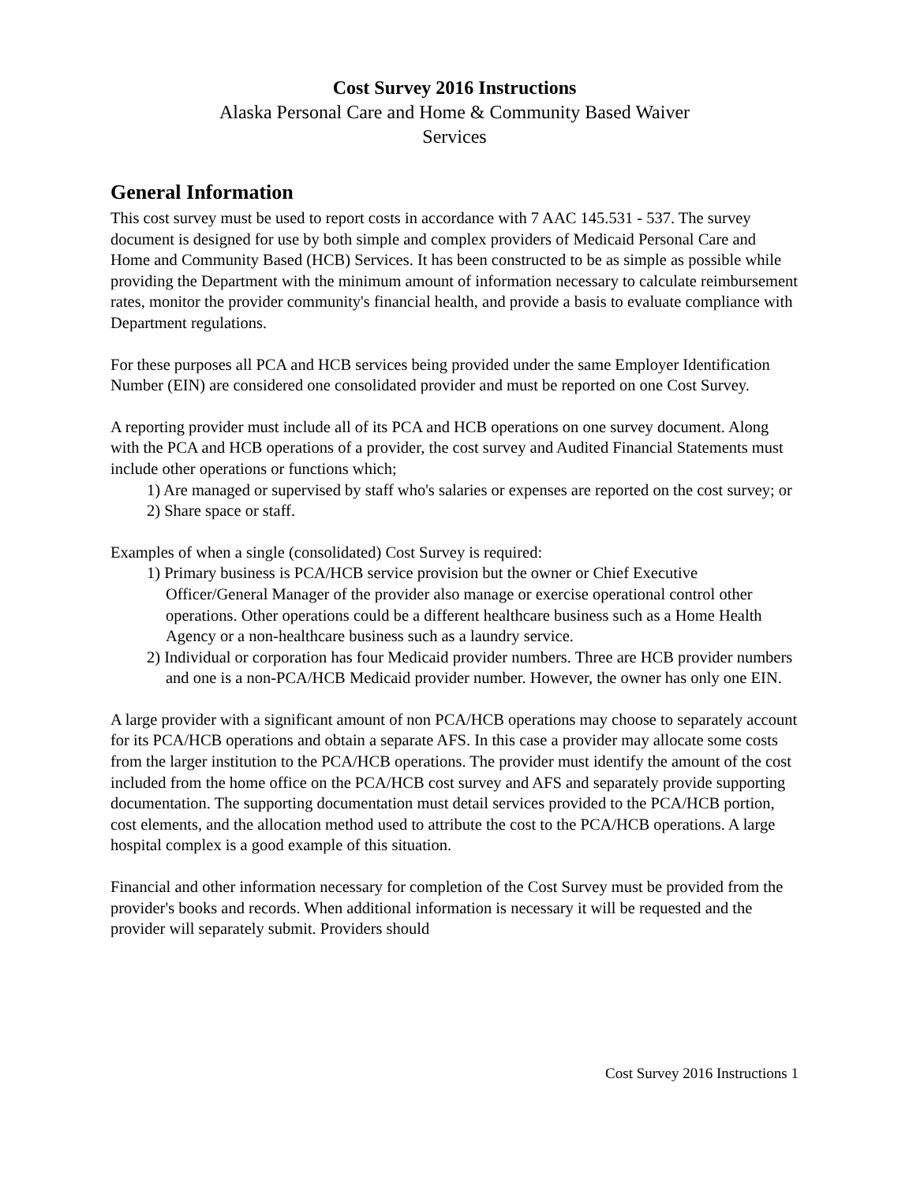Cost Survey 2016 Instructions
Alaska Personal Care and Home & Community Based Waiver
Services
General Information
This cost survey must be used to report costs in accordance with 7 AAC 145.531 - 537. The survey document is designed for use by both simple and complex providers of Medicaid Personal Care and Home and Community Based (HCB) Services. It has been constructed to be as simple as possible while providing the Department with the minimum amount of information necessary to calculate reimbursement rates, monitor the provider community's financial health, and provide a basis to evaluate compliance with Department regulations.
For these purposes all PCA and HCB services being provided under the same Employer Identification Number (EIN) are considered one consolidated provider and must be reported on one Cost Survey.
A reporting provider must include all of its PCA and HCB operations on one survey document. Along with the PCA and HCB operations of a provider, the cost survey and Audited Financial Statements must include other operations or functions which;
1) Are managed or supervised by staff who's salaries or expenses are reported on the cost survey; or
2) Share space or staff.
Examples of when a single (consolidated) Cost Survey is required:
1) Primary business is PCA/HCB service provision but the owner or Chief Executive Officer/General Manager of the provider also manage or exercise operational control other operations. Other operations could be a different healthcare business such as a Home Health Agency or a non-healthcare business such as a laundry service.
2) Individual or corporation has four Medicaid provider numbers. Three are HCB provider numbers and one is a non-PCA/HCB Medicaid provider number. However, the owner has only one EIN.
A large provider with a significant amount of non PCA/HCB operations may choose to separately account for its PCA/HCB operations and obtain a separate AFS. In this case a provider may allocate some costs from the larger institution to the PCA/HCB operations. The provider must identify the amount of the cost included from the home office on the PCA/HCB cost survey and AFS and separately provide supporting documentation. The supporting documentation must detail services provided to the PCA/HCB portion, cost elements, and the allocation method used to attribute the cost to the PCA/HCB operations. A large hospital complex is a good example of this situation.
Financial and other information necessary for completion of the Cost Survey must be provided from the provider's books and records. When additional information is necessary it will be requested and the provider will separately submit. Providers should
Cost Survey 2016 Instructions 1